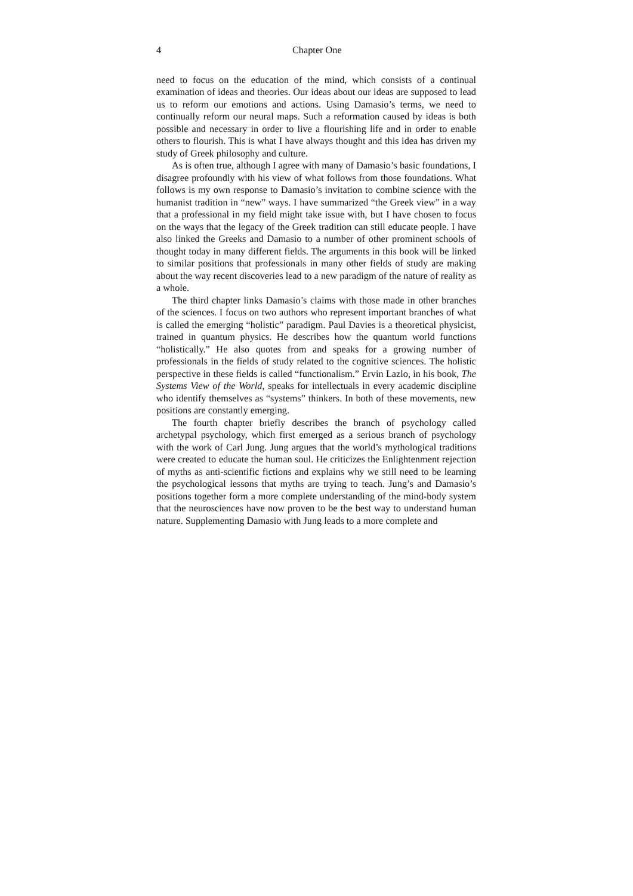4 Chapter One
need to focus on the education of the mind, which consists of a continual examination of ideas and theories. Our ideas about our ideas are supposed to lead us to reform our emotions and actions. Using Damasio’s terms, we need to continually reform our neural maps. Such a reformation caused by ideas is both possible and necessary in order to live a flourishing life and in order to enable others to flourish. This is what I have always thought and this idea has driven my study of Greek philosophy and culture.
As is often true, although I agree with many of Damasio’s basic foundations, I disagree profoundly with his view of what follows from those foundations. What follows is my own response to Damasio’s invitation to combine science with the humanist tradition in “new” ways. I have summarized “the Greek view” in a way that a professional in my field might take issue with, but I have chosen to focus on the ways that the legacy of the Greek tradition can still educate people. I have also linked the Greeks and Damasio to a number of other prominent schools of thought today in many different fields. The arguments in this book will be linked to similar positions that professionals in many other fields of study are making about the way recent discoveries lead to a new paradigm of the nature of reality as a whole.
The third chapter links Damasio’s claims with those made in other branches of the sciences. I focus on two authors who represent important branches of what is called the emerging “holistic” paradigm. Paul Davies is a theoretical physicist, trained in quantum physics. He describes how the quantum world functions “holistically.” He also quotes from and speaks for a growing number of professionals in the fields of study related to the cognitive sciences. The holistic perspective in these fields is called “functionalism.” Ervin Lazlo, in his book, The Systems View of the World, speaks for intellectuals in every academic discipline who identify themselves as “systems” thinkers. In both of these movements, new positions are constantly emerging.
The fourth chapter briefly describes the branch of psychology called archetypal psychology, which first emerged as a serious branch of psychology with the work of Carl Jung. Jung argues that the world’s mythological traditions were created to educate the human soul. He criticizes the Enlightenment rejection of myths as anti-scientific fictions and explains why we still need to be learning the psychological lessons that myths are trying to teach. Jung’s and Damasio’s positions together form a more complete understanding of the mind-body system that the neurosciences have now proven to be the best way to understand human nature. Supplementing Damasio with Jung leads to a more complete and